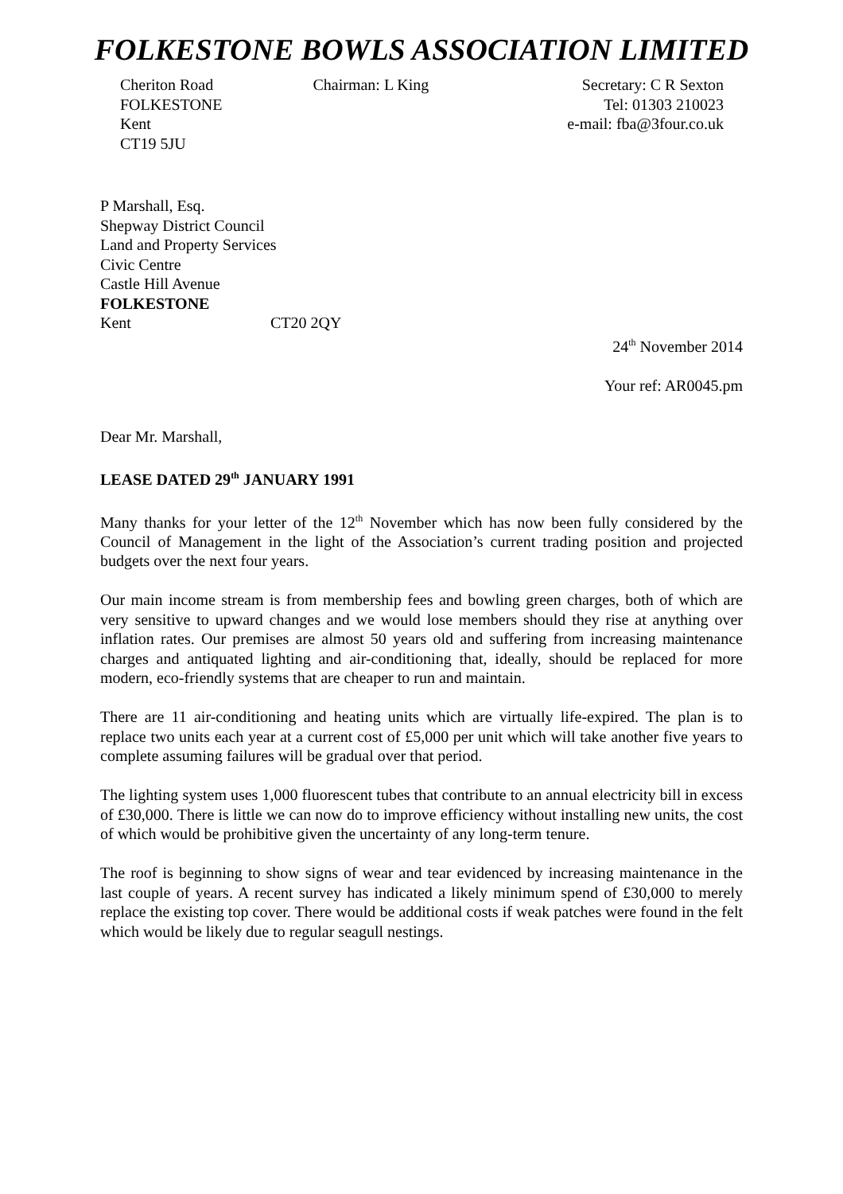FOLKESTONE BOWLS ASSOCIATION LIMITED
Cheriton Road
FOLKESTONE
Kent
CT19 5JU
Chairman: L King Secretary: C R Sexton
Tel: 01303 210023
e-mail: fba@3four.co.uk
P Marshall, Esq.
Shepway District Council
Land and Property Services
Civic Centre
Castle Hill Avenue
FOLKESTONE
Kent CT20 2QY
24<sup>th</sup> November 2014
Your ref: AR0045.pm
Dear Mr. Marshall,
LEASE DATED 29<sup>th</sup> JANUARY 1991
Many thanks for your letter of the 12<sup>th</sup> November which has now been fully considered by the Council of Management in the light of the Association’s current trading position and projected budgets over the next four years.
Our main income stream is from membership fees and bowling green charges, both of which are very sensitive to upward changes and we would lose members should they rise at anything over inflation rates. Our premises are almost 50 years old and suffering from increasing maintenance charges and antiquated lighting and air-conditioning that, ideally, should be replaced for more modern, eco-friendly systems that are cheaper to run and maintain.
There are 11 air-conditioning and heating units which are virtually life-expired. The plan is to replace two units each year at a current cost of £5,000 per unit which will take another five years to complete assuming failures will be gradual over that period.
The lighting system uses 1,000 fluorescent tubes that contribute to an annual electricity bill in excess of £30,000. There is little we can now do to improve efficiency without installing new units, the cost of which would be prohibitive given the uncertainty of any long-term tenure.
The roof is beginning to show signs of wear and tear evidenced by increasing maintenance in the last couple of years. A recent survey has indicated a likely minimum spend of £30,000 to merely replace the existing top cover. There would be additional costs if weak patches were found in the felt which would be likely due to regular seagull nestings.